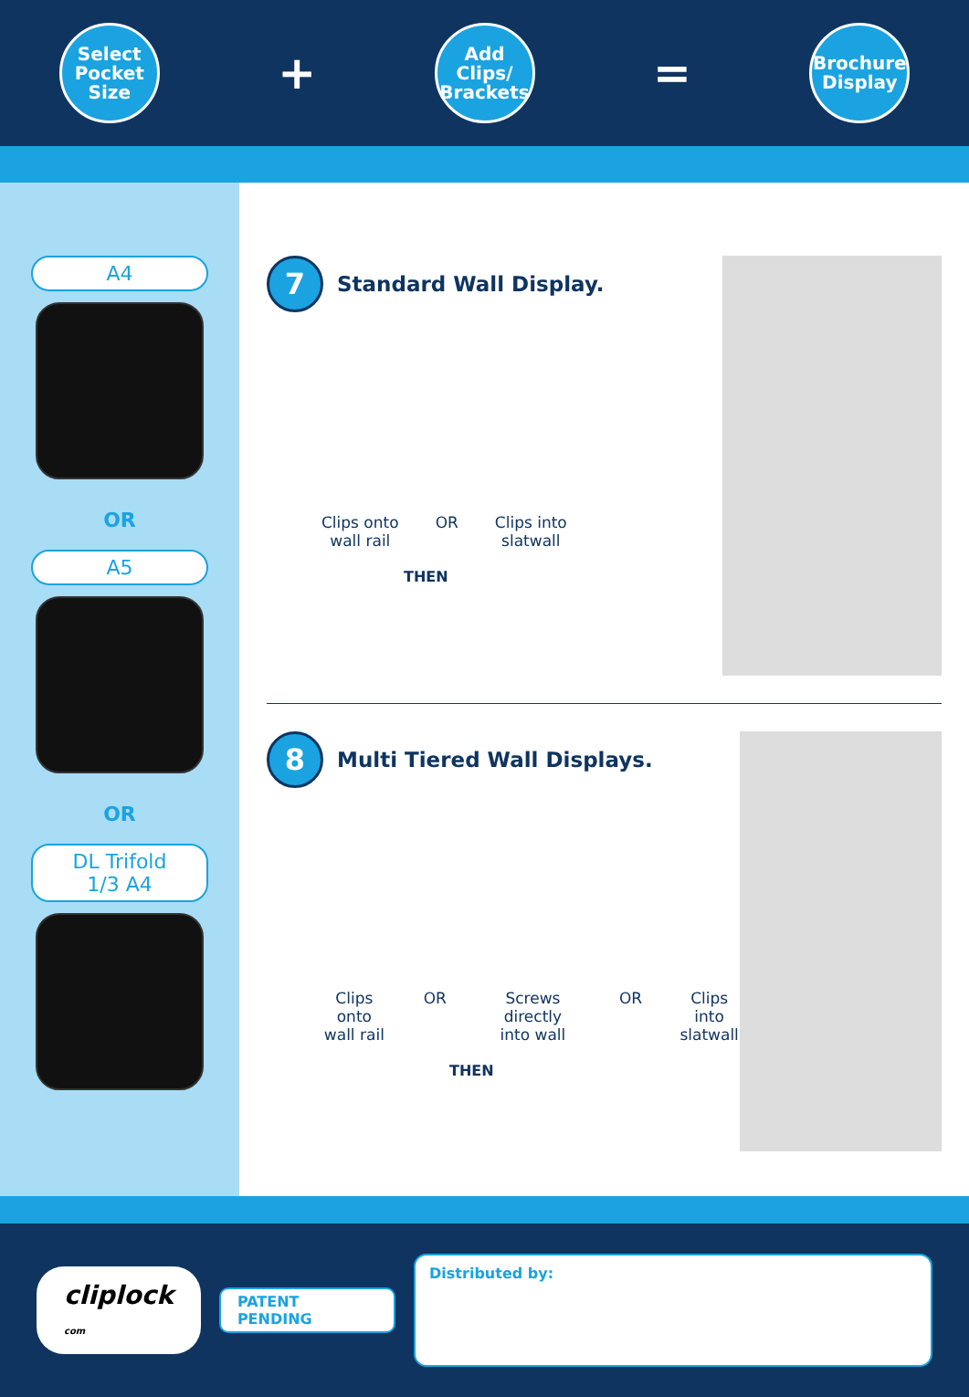Select
Pocket
Size
+
Add
Clips/
Brackets
=
Brochure
Display
A4
OR
A5
OR
DL Trifold
1/3 A4
7 Standard Wall Display.
Clips onto
wall rail
OR Clips into
slatwall
THEN
8 Multi Tiered Wall Displays.
Clips onto
wall rail
OR Screws directly
into wall
OR Clips into
slatwall
THEN
cliplock
com
PATENT PENDING
Distributed by: